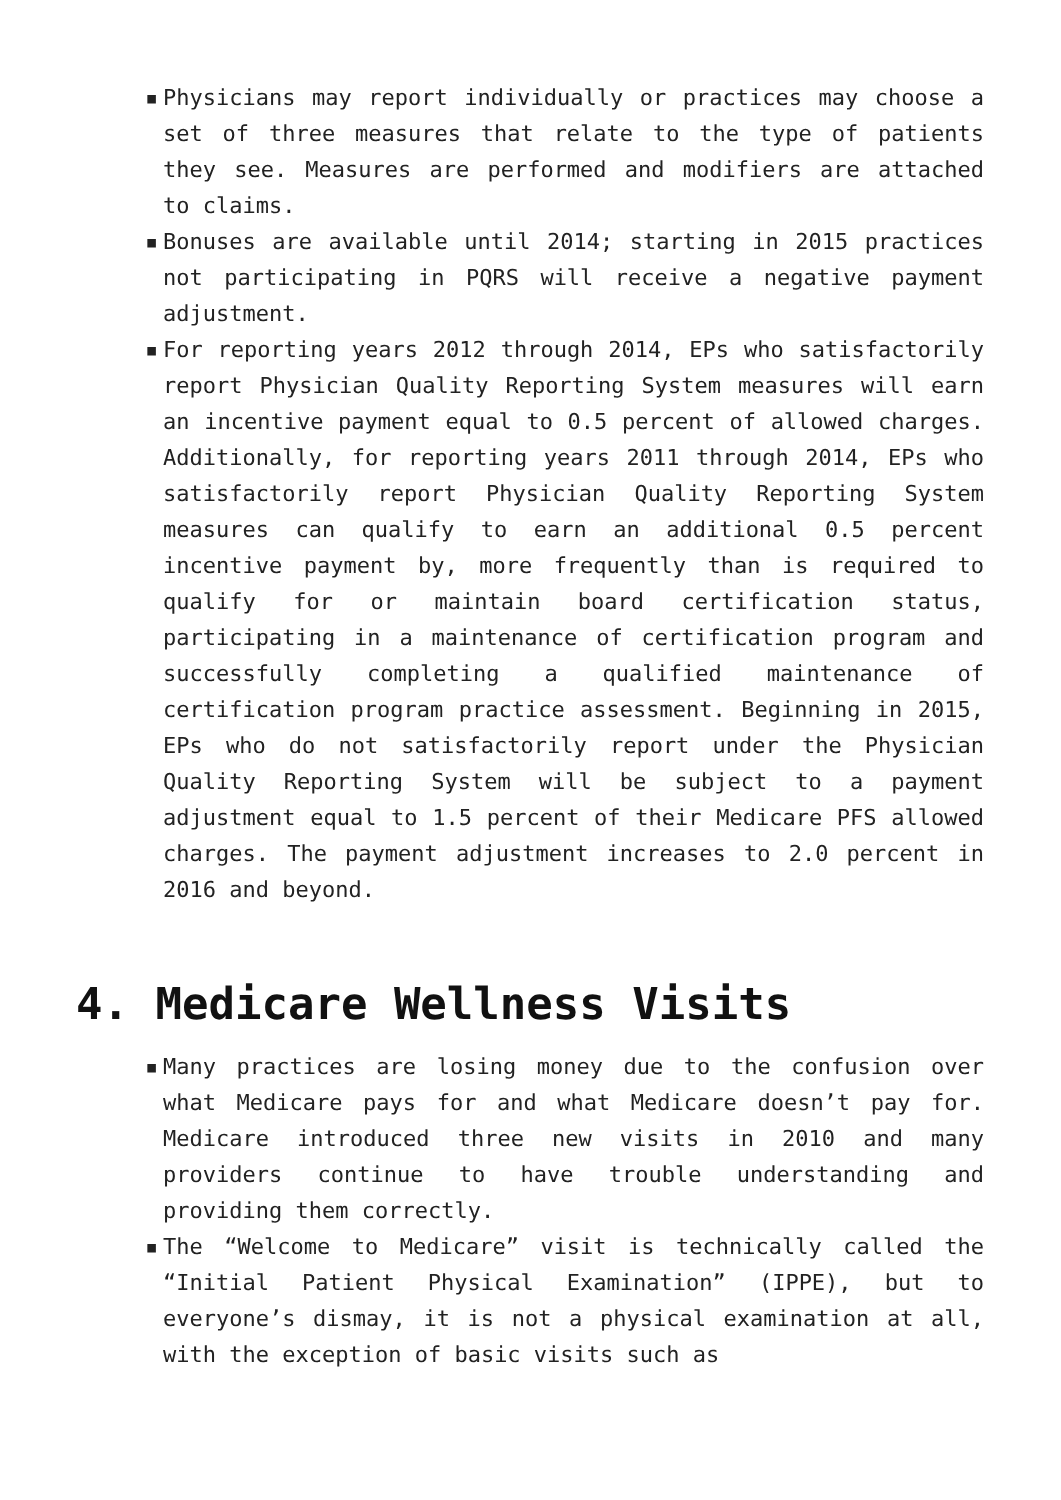▪ Physicians may report individually or practices may choose a set of three measures that relate to the type of patients they see. Measures are performed and modifiers are attached to claims.
▪ Bonuses are available until 2014; starting in 2015 practices not participating in PQRS will receive a negative payment adjustment.
▪ For reporting years 2012 through 2014, EPs who satisfactorily report Physician Quality Reporting System measures will earn an incentive payment equal to 0.5 percent of allowed charges. Additionally, for reporting years 2011 through 2014, EPs who satisfactorily report Physician Quality Reporting System measures can qualify to earn an additional 0.5 percent incentive payment by, more frequently than is required to qualify for or maintain board certification status, participating in a maintenance of certification program and successfully completing a qualified maintenance of certification program practice assessment. Beginning in 2015, EPs who do not satisfactorily report under the Physician Quality Reporting System will be subject to a payment adjustment equal to 1.5 percent of their Medicare PFS allowed charges. The payment adjustment increases to 2.0 percent in 2016 and beyond.
4. Medicare Wellness Visits
▪ Many practices are losing money due to the confusion over what Medicare pays for and what Medicare doesn’t pay for. Medicare introduced three new visits in 2010 and many providers continue to have trouble understanding and providing them correctly.
▪ The “Welcome to Medicare” visit is technically called the “Initial Patient Physical Examination” (IPPE), but to everyone’s dismay, it is not a physical examination at all, with the exception of basic visits such as